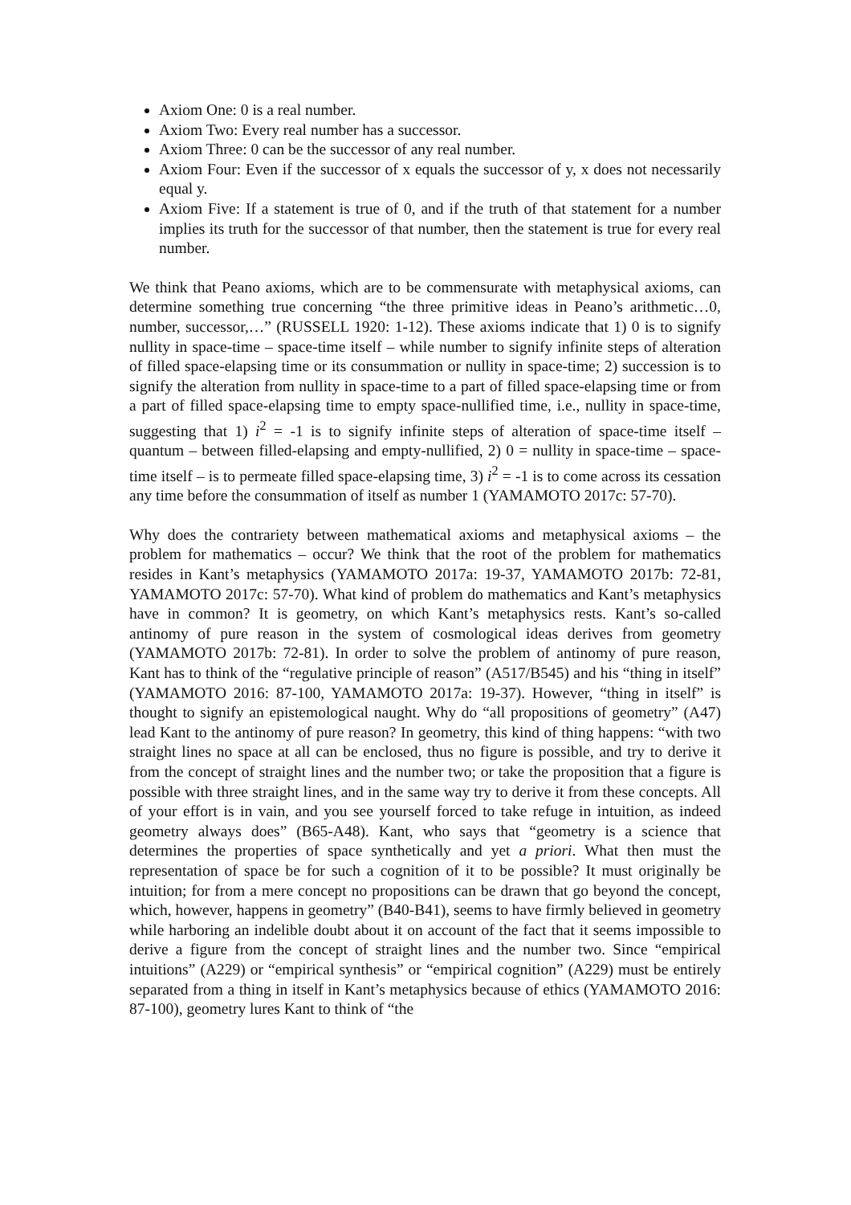Axiom One: 0 is a real number.
Axiom Two: Every real number has a successor.
Axiom Three: 0 can be the successor of any real number.
Axiom Four: Even if the successor of x equals the successor of y, x does not necessarily equal y.
Axiom Five: If a statement is true of 0, and if the truth of that statement for a number implies its truth for the successor of that number, then the statement is true for every real number.
We think that Peano axioms, which are to be commensurate with metaphysical axioms, can determine something true concerning “the three primitive ideas in Peano’s arithmetic…0, number, successor,…” (RUSSELL 1920: 1-12). These axioms indicate that 1) 0 is to signify nullity in space-time – space-time itself – while number to signify infinite steps of alteration of filled space-elapsing time or its consummation or nullity in space-time; 2) succession is to signify the alteration from nullity in space-time to a part of filled space-elapsing time or from a part of filled space-elapsing time to empty space-nullified time, i.e., nullity in space-time, suggesting that 1) i<sup>2</sup> = -1 is to signify infinite steps of alteration of space-time itself – quantum – between filled-elapsing and empty-nullified, 2) 0 = nullity in space-time – space-time itself – is to permeate filled space-elapsing time, 3) i<sup>2</sup> = -1 is to come across its cessation any time before the consummation of itself as number 1 (YAMAMOTO 2017c: 57-70).
Why does the contrariety between mathematical axioms and metaphysical axioms – the problem for mathematics – occur? We think that the root of the problem for mathematics resides in Kant’s metaphysics (YAMAMOTO 2017a: 19-37, YAMAMOTO 2017b: 72-81, YAMAMOTO 2017c: 57-70). What kind of problem do mathematics and Kant’s metaphysics have in common? It is geometry, on which Kant’s metaphysics rests. Kant’s so-called antinomy of pure reason in the system of cosmological ideas derives from geometry (YAMAMOTO 2017b: 72-81). In order to solve the problem of antinomy of pure reason, Kant has to think of the “regulative principle of reason” (A517/B545) and his “thing in itself” (YAMAMOTO 2016: 87-100, YAMAMOTO 2017a: 19-37). However, “thing in itself” is thought to signify an epistemological naught. Why do “all propositions of geometry” (A47) lead Kant to the antinomy of pure reason? In geometry, this kind of thing happens: “with two straight lines no space at all can be enclosed, thus no figure is possible, and try to derive it from the concept of straight lines and the number two; or take the proposition that a figure is possible with three straight lines, and in the same way try to derive it from these concepts. All of your effort is in vain, and you see yourself forced to take refuge in intuition, as indeed geometry always does” (B65-A48). Kant, who says that “geometry is a science that determines the properties of space synthetically and yet a priori. What then must the representation of space be for such a cognition of it to be possible? It must originally be intuition; for from a mere concept no propositions can be drawn that go beyond the concept, which, however, happens in geometry” (B40-B41), seems to have firmly believed in geometry while harboring an indelible doubt about it on account of the fact that it seems impossible to derive a figure from the concept of straight lines and the number two. Since “empirical intuitions” (A229) or “empirical synthesis” or “empirical cognition” (A229) must be entirely separated from a thing in itself in Kant’s metaphysics because of ethics (YAMAMOTO 2016: 87-100), geometry lures Kant to think of “the